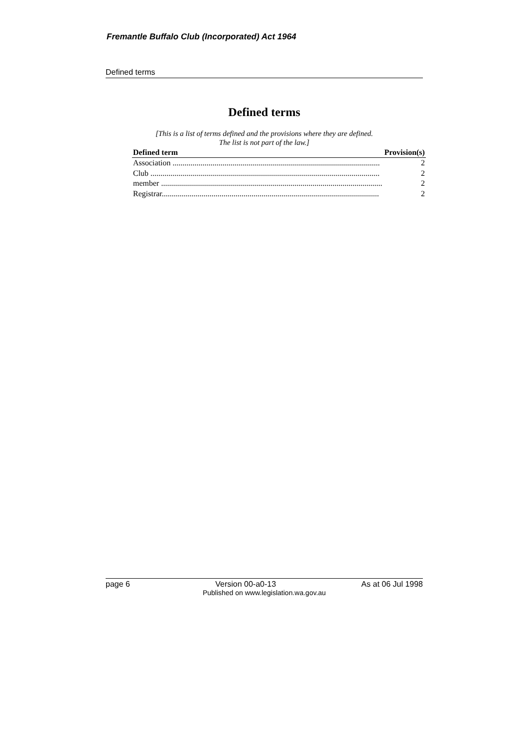Fremantle Buffalo Club (Incorporated) Act 1964
Defined terms
Defined terms
[This is a list of terms defined and the provisions where they are defined.
The list is not part of the law.]
| Defined term | Provision(s) |
| --- | --- |
| Association ........................................................................................................ | 2 |
| Club ................................................................................................................... | 2 |
| member ............................................................................................................... | 2 |
| Registrar............................................................................................................. | 2 |
page 6 Version 00-a0-13 As at 06 Jul 1998
Published on www.legislation.wa.gov.au